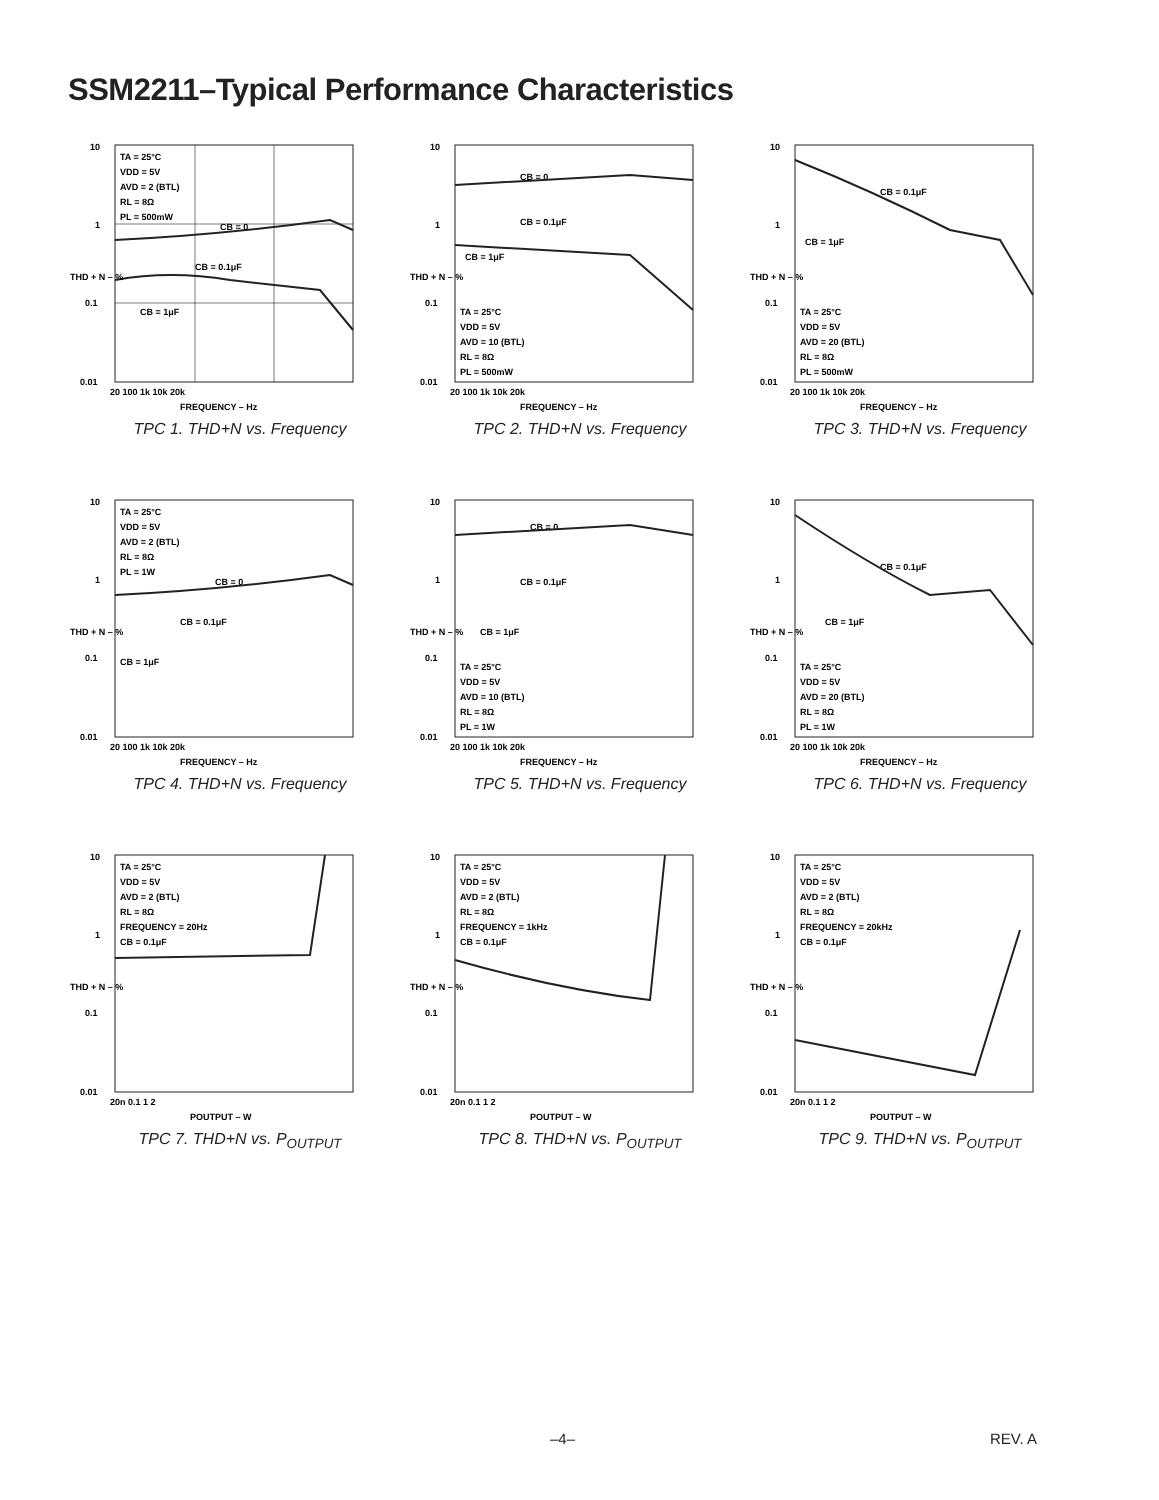SSM2211–Typical Performance Characteristics
TA = 25°C
VDD = 5V
AVD = 2 (BTL)
RL = 8Ω
PL = 500mW
10
1
0.1
0.01
20 100 1k 10k 20k
FREQUENCY – Hz
THD + N – %
CB = 0
CB = 0.1μF
CB = 1μF
TPC 1. THD+N vs. Frequency
10
1
0.1
0.01
20 100 1k 10k 20k
FREQUENCY – Hz
THD + N – %
CB = 0
CB = 0.1μF
CB = 1μF
TA = 25°C
VDD = 5V
AVD = 10 (BTL)
RL = 8Ω
PL = 500mW
TPC 2. THD+N vs. Frequency
10
1
0.1
0.01
20 100 1k 10k 20k
FREQUENCY – Hz
THD + N – %
CB = 0.1μF
CB = 1μF
TA = 25°C
VDD = 5V
AVD = 20 (BTL)
RL = 8Ω
PL = 500mW
TPC 3. THD+N vs. Frequency
10
1
0.1
0.01
20 100 1k 10k 20k
FREQUENCY – Hz
THD + N – %
TA = 25°C
VDD = 5V
AVD = 2 (BTL)
RL = 8Ω
PL = 1W
CB = 0
CB = 0.1μF
CB = 1μF
TPC 4. THD+N vs. Frequency
10
1
0.1
0.01
20 100 1k 10k 20k
FREQUENCY – Hz
THD + N – %
CB = 0
CB = 0.1μF
CB = 1μF
TA = 25°C
VDD = 5V
AVD = 10 (BTL)
RL = 8Ω
PL = 1W
TPC 5. THD+N vs. Frequency
10
1
0.1
0.01
20 100 1k 10k 20k
FREQUENCY – Hz
THD + N – %
CB = 0.1μF
CB = 1μF
TA = 25°C
VDD = 5V
AVD = 20 (BTL)
RL = 8Ω
PL = 1W
TPC 6. THD+N vs. Frequency
10
1
0.1
0.01
20n 0.1 1 2
POUTPUT – W
THD + N – %
TA = 25°C
VDD = 5V
AVD = 2 (BTL)
RL = 8Ω
FREQUENCY = 20Hz
CB = 0.1μF
TPC 7. THD+N vs. P<sub>OUTPUT</sub>
10
1
0.1
0.01
20n 0.1 1 2
POUTPUT – W
THD + N – %
TA = 25°C
VDD = 5V
AVD = 2 (BTL)
RL = 8Ω
FREQUENCY = 1kHz
CB = 0.1μF
TPC 8. THD+N vs. P<sub>OUTPUT</sub>
10
1
0.1
0.01
20n 0.1 1 2
POUTPUT – W
THD + N – %
TA = 25°C
VDD = 5V
AVD = 2 (BTL)
RL = 8Ω
FREQUENCY = 20kHz
CB = 0.1μF
TPC 9. THD+N vs. P<sub>OUTPUT</sub>
–4– REV. A